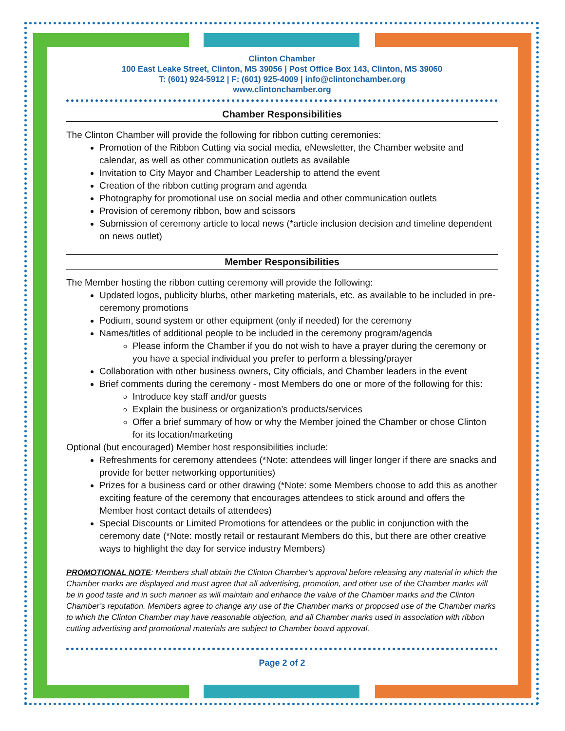Clinton Chamber
100 East Leake Street, Clinton, MS 39056 | Post Office Box 143, Clinton, MS 39060
T: (601) 924-5912 | F: (601) 925-4009 | info@clintonchamber.org
www.clintonchamber.org
Chamber Responsibilities
The Clinton Chamber will provide the following for ribbon cutting ceremonies:
Promotion of the Ribbon Cutting via social media, eNewsletter, the Chamber website and calendar, as well as other communication outlets as available
Invitation to City Mayor and Chamber Leadership to attend the event
Creation of the ribbon cutting program and agenda
Photography for promotional use on social media and other communication outlets
Provision of ceremony ribbon, bow and scissors
Submission of ceremony article to local news (*article inclusion decision and timeline dependent on news outlet)
Member Responsibilities
The Member hosting the ribbon cutting ceremony will provide the following:
Updated logos, publicity blurbs, other marketing materials, etc. as available to be included in pre-ceremony promotions
Podium, sound system or other equipment (only if needed) for the ceremony
Names/titles of additional people to be included in the ceremony program/agenda
Please inform the Chamber if you do not wish to have a prayer during the ceremony or you have a special individual you prefer to perform a blessing/prayer
Collaboration with other business owners, City officials, and Chamber leaders in the event
Brief comments during the ceremony - most Members do one or more of the following for this:
Introduce key staff and/or guests
Explain the business or organization’s products/services
Offer a brief summary of how or why the Member joined the Chamber or chose Clinton for its location/marketing
Optional (but encouraged) Member host responsibilities include:
Refreshments for ceremony attendees (*Note: attendees will linger longer if there are snacks and provide for better networking opportunities)
Prizes for a business card or other drawing (*Note: some Members choose to add this as another exciting feature of the ceremony that encourages attendees to stick around and offers the Member host contact details of attendees)
Special Discounts or Limited Promotions for attendees or the public in conjunction with the ceremony date (*Note: mostly retail or restaurant Members do this, but there are other creative ways to highlight the day for service industry Members)
PROMOTIONAL NOTE: Members shall obtain the Clinton Chamber’s approval before releasing any material in which the Chamber marks are displayed and must agree that all advertising, promotion, and other use of the Chamber marks will be in good taste and in such manner as will maintain and enhance the value of the Chamber marks and the Clinton Chamber’s reputation. Members agree to change any use of the Chamber marks or proposed use of the Chamber marks to which the Clinton Chamber may have reasonable objection, and all Chamber marks used in association with ribbon cutting advertising and promotional materials are subject to Chamber board approval.
Page 2 of 2